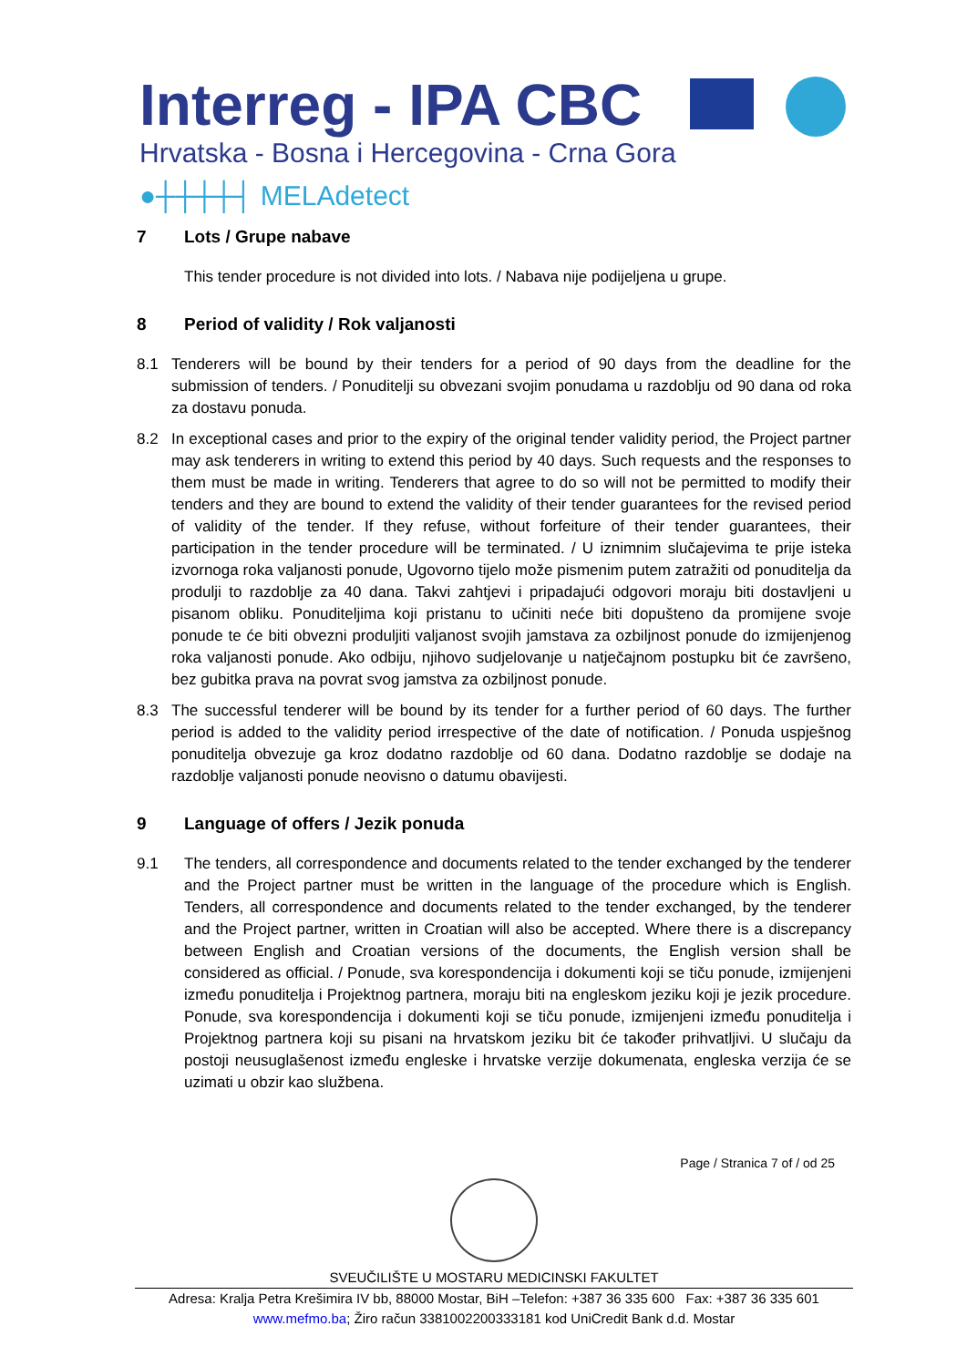Interreg - IPA CBC
Hrvatska - Bosna i Hercegovina - Crna Gora
●┼┼┼┼┤ MELAdetect
7 Lots / Grupe nabave
This tender procedure is not divided into lots. / Nabava nije podijeljena u grupe.
8 Period of validity / Rok valjanosti
8.1 Tenderers will be bound by their tenders for a period of 90 days from the deadline for the submission of tenders. / Ponuditelji su obvezani svojim ponudama u razdoblju od 90 dana od roka za dostavu ponuda.
8.2 In exceptional cases and prior to the expiry of the original tender validity period, the Project partner may ask tenderers in writing to extend this period by 40 days. Such requests and the responses to them must be made in writing. Tenderers that agree to do so will not be permitted to modify their tenders and they are bound to extend the validity of their tender guarantees for the revised period of validity of the tender. If they refuse, without forfeiture of their tender guarantees, their participation in the tender procedure will be terminated. / U iznimnim slučajevima te prije isteka izvornoga roka valjanosti ponude, Ugovorno tijelo može pismenim putem zatražiti od ponuditelja da produlji to razdoblje za 40 dana. Takvi zahtjevi i pripadajući odgovori moraju biti dostavljeni u pisanom obliku. Ponuditeljima koji pristanu to učiniti neće biti dopušteno da promijene svoje ponude te će biti obvezni produljiti valjanost svojih jamstava za ozbiljnost ponude do izmijenjenog roka valjanosti ponude. Ako odbiju, njihovo sudjelovanje u natječajnom postupku bit će završeno, bez gubitka prava na povrat svog jamstva za ozbiljnost ponude.
8.3 The successful tenderer will be bound by its tender for a further period of 60 days. The further period is added to the validity period irrespective of the date of notification. / Ponuda uspješnog ponuditelja obvezuje ga kroz dodatno razdoblje od 60 dana. Dodatno razdoblje se dodaje na razdoblje valjanosti ponude neovisno o datumu obavijesti.
9 Language of offers / Jezik ponuda
9.1 The tenders, all correspondence and documents related to the tender exchanged by the tenderer and the Project partner must be written in the language of the procedure which is English. Tenders, all correspondence and documents related to the tender exchanged, by the tenderer and the Project partner, written in Croatian will also be accepted. Where there is a discrepancy between English and Croatian versions of the documents, the English version shall be considered as official. / Ponude, sva korespondencija i dokumenti koji se tiču ponude, izmijenjeni između ponuditelja i Projektnog partnera, moraju biti na engleskom jeziku koji je jezik procedure. Ponude, sva korespondencija i dokumenti koji se tiču ponude, izmijenjeni između ponuditelja i Projektnog partnera koji su pisani na hrvatskom jeziku bit će također prihvatljivi. U slučaju da postoji neusuglašenost između engleske i hrvatske verzije dokumenata, engleska verzija će se uzimati u obzir kao službena.
Page / Stranica 7 of / od 25
SVEUČILIŠTE U MOSTARU MEDICINSKI FAKULTET
Adresa: Kralja Petra Krešimira IV bb, 88000 Mostar, BiH –Telefon: +387 36 335 600 Fax: +387 36 335 601
www.mefmo.ba; Žiro račun 3381002200333181 kod UniCredit Bank d.d. Mostar